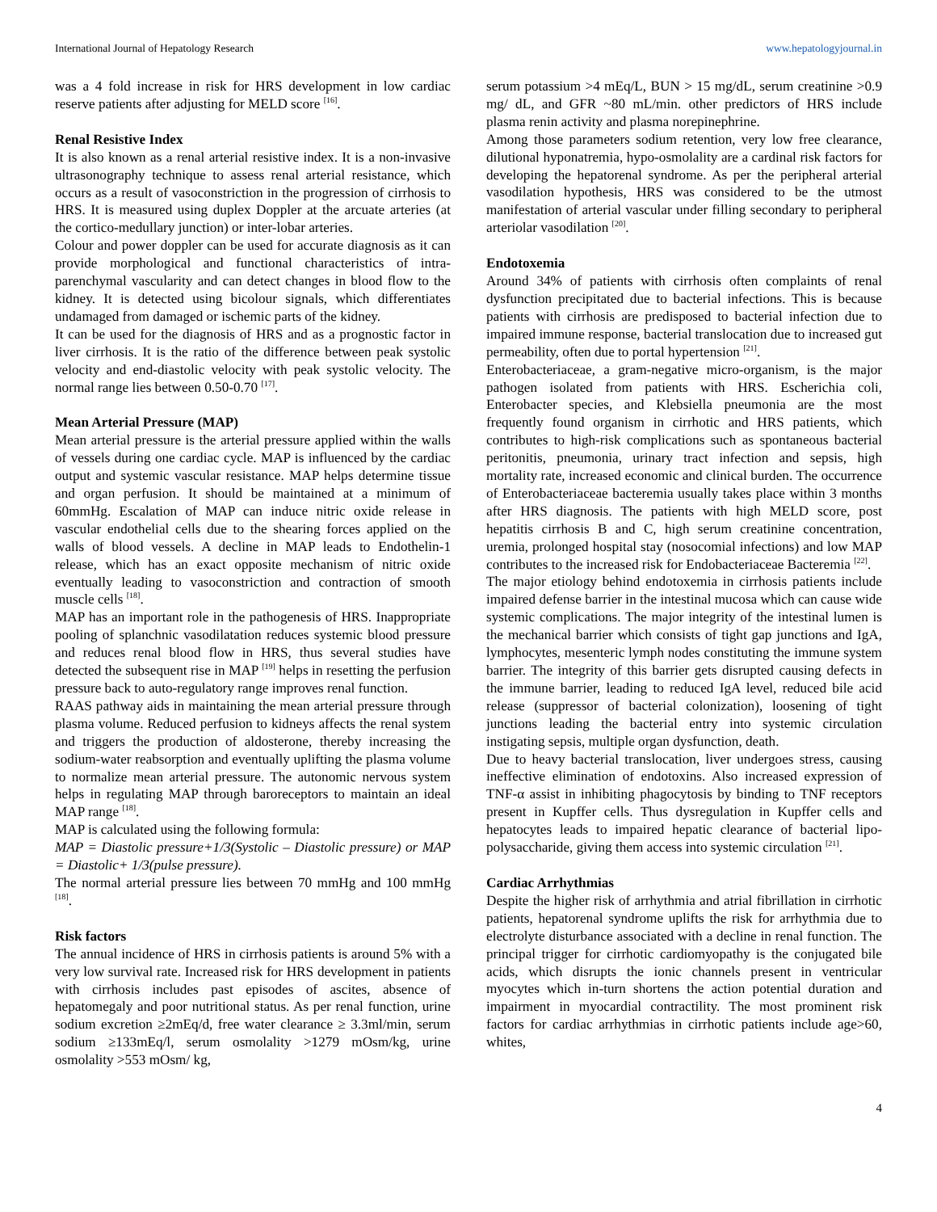International Journal of Hepatology Research www.hepatologyjournal.in
was a 4 fold increase in risk for HRS development in low cardiac reserve patients after adjusting for MELD score <sup>[16]</sup>.
Renal Resistive Index
It is also known as a renal arterial resistive index. It is a non-invasive ultrasonography technique to assess renal arterial resistance, which occurs as a result of vasoconstriction in the progression of cirrhosis to HRS. It is measured using duplex Doppler at the arcuate arteries (at the cortico-medullary junction) or inter-lobar arteries.
Colour and power doppler can be used for accurate diagnosis as it can provide morphological and functional characteristics of intra-parenchymal vascularity and can detect changes in blood flow to the kidney. It is detected using bicolour signals, which differentiates undamaged from damaged or ischemic parts of the kidney.
It can be used for the diagnosis of HRS and as a prognostic factor in liver cirrhosis. It is the ratio of the difference between peak systolic velocity and end-diastolic velocity with peak systolic velocity. The normal range lies between 0.50-0.70 <sup>[17]</sup>.
Mean Arterial Pressure (MAP)
Mean arterial pressure is the arterial pressure applied within the walls of vessels during one cardiac cycle. MAP is influenced by the cardiac output and systemic vascular resistance. MAP helps determine tissue and organ perfusion. It should be maintained at a minimum of 60mmHg. Escalation of MAP can induce nitric oxide release in vascular endothelial cells due to the shearing forces applied on the walls of blood vessels. A decline in MAP leads to Endothelin-1 release, which has an exact opposite mechanism of nitric oxide eventually leading to vasoconstriction and contraction of smooth muscle cells <sup>[18]</sup>.
MAP has an important role in the pathogenesis of HRS. Inappropriate pooling of splanchnic vasodilatation reduces systemic blood pressure and reduces renal blood flow in HRS, thus several studies have detected the subsequent rise in MAP <sup>[19]</sup> helps in resetting the perfusion pressure back to auto-regulatory range improves renal function.
RAAS pathway aids in maintaining the mean arterial pressure through plasma volume. Reduced perfusion to kidneys affects the renal system and triggers the production of aldosterone, thereby increasing the sodium-water reabsorption and eventually uplifting the plasma volume to normalize mean arterial pressure. The autonomic nervous system helps in regulating MAP through baroreceptors to maintain an ideal MAP range <sup>[18]</sup>.
MAP is calculated using the following formula:
MAP = Diastolic pressure+1/3(Systolic – Diastolic pressure) or MAP = Diastolic+ 1/3(pulse pressure).
The normal arterial pressure lies between 70 mmHg and 100 mmHg <sup>[18]</sup>.
Risk factors
The annual incidence of HRS in cirrhosis patients is around 5% with a very low survival rate. Increased risk for HRS development in patients with cirrhosis includes past episodes of ascites, absence of hepatomegaly and poor nutritional status. As per renal function, urine sodium excretion ≥2mEq/d, free water clearance ≥ 3.3ml/min, serum sodium ≥133mEq/l, serum osmolality >1279 mOsm/kg, urine osmolality >553 mOsm/ kg,
serum potassium >4 mEq/L, BUN > 15 mg/dL, serum creatinine >0.9 mg/ dL, and GFR ~80 mL/min. other predictors of HRS include plasma renin activity and plasma norepinephrine.
Among those parameters sodium retention, very low free clearance, dilutional hyponatremia, hypo-osmolality are a cardinal risk factors for developing the hepatorenal syndrome. As per the peripheral arterial vasodilation hypothesis, HRS was considered to be the utmost manifestation of arterial vascular under filling secondary to peripheral arteriolar vasodilation <sup>[20]</sup>.
Endotoxemia
Around 34% of patients with cirrhosis often complaints of renal dysfunction precipitated due to bacterial infections. This is because patients with cirrhosis are predisposed to bacterial infection due to impaired immune response, bacterial translocation due to increased gut permeability, often due to portal hypertension <sup>[21]</sup>.
Enterobacteriaceae, a gram-negative micro-organism, is the major pathogen isolated from patients with HRS. Escherichia coli, Enterobacter species, and Klebsiella pneumonia are the most frequently found organism in cirrhotic and HRS patients, which contributes to high-risk complications such as spontaneous bacterial peritonitis, pneumonia, urinary tract infection and sepsis, high mortality rate, increased economic and clinical burden. The occurrence of Enterobacteriaceae bacteremia usually takes place within 3 months after HRS diagnosis. The patients with high MELD score, post hepatitis cirrhosis B and C, high serum creatinine concentration, uremia, prolonged hospital stay (nosocomial infections) and low MAP contributes to the increased risk for Endobacteriaceae Bacteremia <sup>[22]</sup>.
The major etiology behind endotoxemia in cirrhosis patients include impaired defense barrier in the intestinal mucosa which can cause wide systemic complications. The major integrity of the intestinal lumen is the mechanical barrier which consists of tight gap junctions and IgA, lymphocytes, mesenteric lymph nodes constituting the immune system barrier. The integrity of this barrier gets disrupted causing defects in the immune barrier, leading to reduced IgA level, reduced bile acid release (suppressor of bacterial colonization), loosening of tight junctions leading the bacterial entry into systemic circulation instigating sepsis, multiple organ dysfunction, death.
Due to heavy bacterial translocation, liver undergoes stress, causing ineffective elimination of endotoxins. Also increased expression of TNF-α assist in inhibiting phagocytosis by binding to TNF receptors present in Kupffer cells. Thus dysregulation in Kupffer cells and hepatocytes leads to impaired hepatic clearance of bacterial lipo-polysaccharide, giving them access into systemic circulation <sup>[21]</sup>.
Cardiac Arrhythmias
Despite the higher risk of arrhythmia and atrial fibrillation in cirrhotic patients, hepatorenal syndrome uplifts the risk for arrhythmia due to electrolyte disturbance associated with a decline in renal function. The principal trigger for cirrhotic cardiomyopathy is the conjugated bile acids, which disrupts the ionic channels present in ventricular myocytes which in-turn shortens the action potential duration and impairment in myocardial contractility. The most prominent risk factors for cardiac arrhythmias in cirrhotic patients include age>60, whites,
4